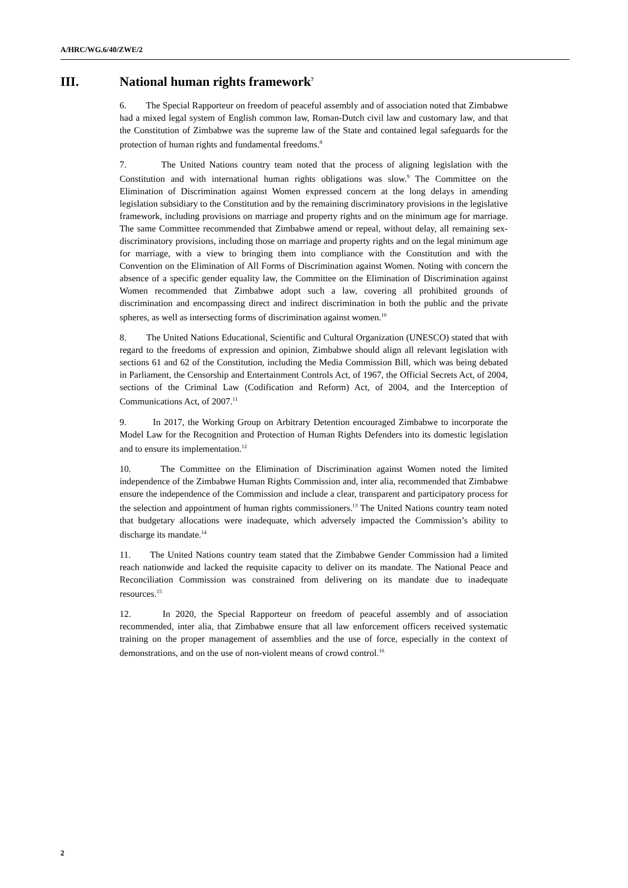A/HRC/WG.6/40/ZWE/2
III. National human rights framework<sup>7</sup>
6. The Special Rapporteur on freedom of peaceful assembly and of association noted that Zimbabwe had a mixed legal system of English common law, Roman-Dutch civil law and customary law, and that the Constitution of Zimbabwe was the supreme law of the State and contained legal safeguards for the protection of human rights and fundamental freedoms.<sup>8</sup>
7. The United Nations country team noted that the process of aligning legislation with the Constitution and with international human rights obligations was slow.<sup>9</sup> The Committee on the Elimination of Discrimination against Women expressed concern at the long delays in amending legislation subsidiary to the Constitution and by the remaining discriminatory provisions in the legislative framework, including provisions on marriage and property rights and on the minimum age for marriage. The same Committee recommended that Zimbabwe amend or repeal, without delay, all remaining sex-discriminatory provisions, including those on marriage and property rights and on the legal minimum age for marriage, with a view to bringing them into compliance with the Constitution and with the Convention on the Elimination of All Forms of Discrimination against Women. Noting with concern the absence of a specific gender equality law, the Committee on the Elimination of Discrimination against Women recommended that Zimbabwe adopt such a law, covering all prohibited grounds of discrimination and encompassing direct and indirect discrimination in both the public and the private spheres, as well as intersecting forms of discrimination against women.<sup>10</sup>
8. The United Nations Educational, Scientific and Cultural Organization (UNESCO) stated that with regard to the freedoms of expression and opinion, Zimbabwe should align all relevant legislation with sections 61 and 62 of the Constitution, including the Media Commission Bill, which was being debated in Parliament, the Censorship and Entertainment Controls Act, of 1967, the Official Secrets Act, of 2004, sections of the Criminal Law (Codification and Reform) Act, of 2004, and the Interception of Communications Act, of 2007.<sup>11</sup>
9. In 2017, the Working Group on Arbitrary Detention encouraged Zimbabwe to incorporate the Model Law for the Recognition and Protection of Human Rights Defenders into its domestic legislation and to ensure its implementation.<sup>12</sup>
10. The Committee on the Elimination of Discrimination against Women noted the limited independence of the Zimbabwe Human Rights Commission and, inter alia, recommended that Zimbabwe ensure the independence of the Commission and include a clear, transparent and participatory process for the selection and appointment of human rights commissioners.<sup>13</sup> The United Nations country team noted that budgetary allocations were inadequate, which adversely impacted the Commission’s ability to discharge its mandate.<sup>14</sup>
11. The United Nations country team stated that the Zimbabwe Gender Commission had a limited reach nationwide and lacked the requisite capacity to deliver on its mandate. The National Peace and Reconciliation Commission was constrained from delivering on its mandate due to inadequate resources.<sup>15</sup>
12. In 2020, the Special Rapporteur on freedom of peaceful assembly and of association recommended, inter alia, that Zimbabwe ensure that all law enforcement officers received systematic training on the proper management of assemblies and the use of force, especially in the context of demonstrations, and on the use of non-violent means of crowd control.<sup>16</sup>
2